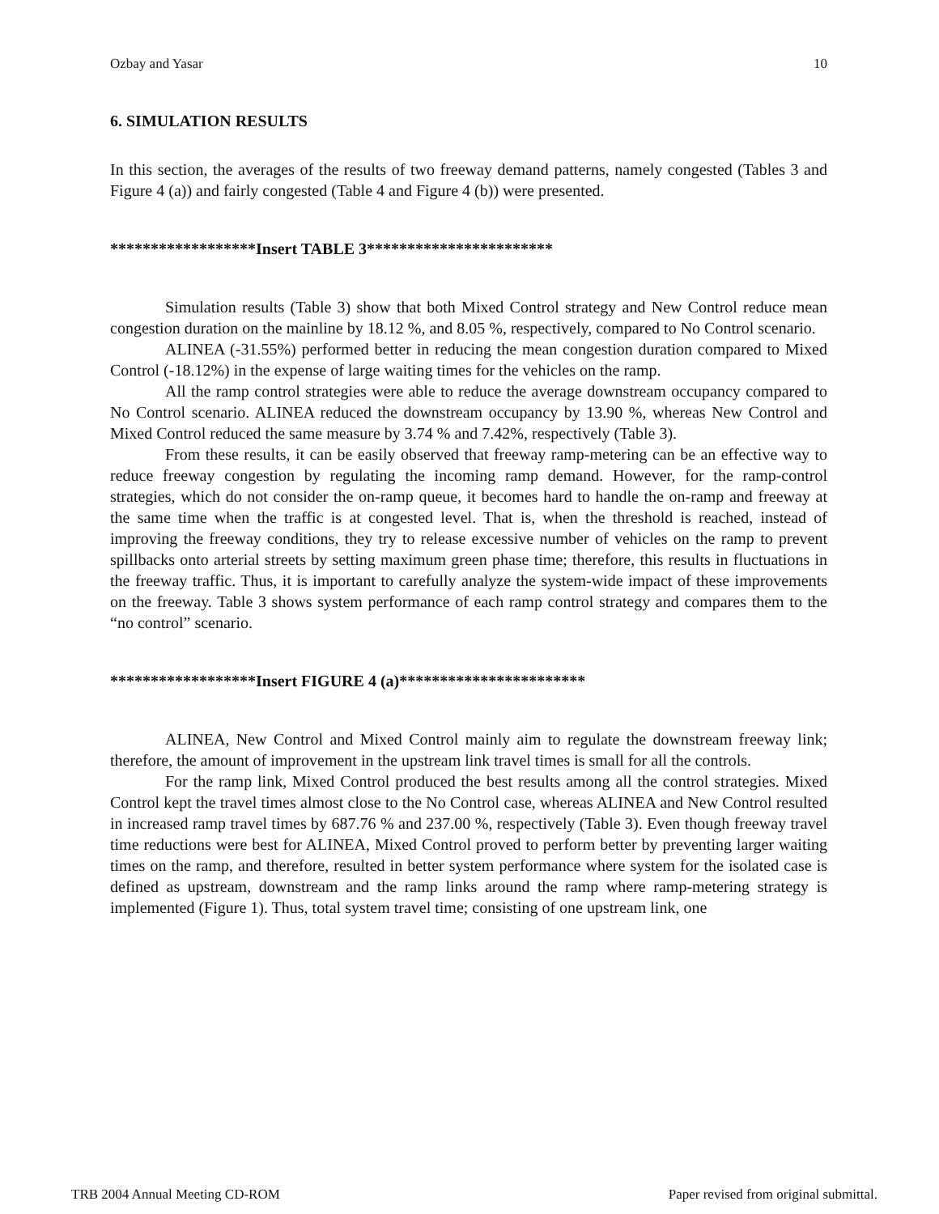Ozbay and Yasar 10
6. SIMULATION RESULTS
In this section, the averages of the results of two freeway demand patterns, namely congested (Tables 3 and Figure 4 (a)) and fairly congested (Table 4 and Figure 4 (b)) were presented.
******************Insert TABLE 3***********************
Simulation results (Table 3) show that both Mixed Control strategy and New Control reduce mean congestion duration on the mainline by 18.12 %, and 8.05 %, respectively, compared to No Control scenario.
ALINEA (-31.55%) performed better in reducing the mean congestion duration compared to Mixed Control (-18.12%) in the expense of large waiting times for the vehicles on the ramp.
All the ramp control strategies were able to reduce the average downstream occupancy compared to No Control scenario. ALINEA reduced the downstream occupancy by 13.90 %, whereas New Control and Mixed Control reduced the same measure by 3.74 % and 7.42%, respectively (Table 3).
From these results, it can be easily observed that freeway ramp-metering can be an effective way to reduce freeway congestion by regulating the incoming ramp demand. However, for the ramp-control strategies, which do not consider the on-ramp queue, it becomes hard to handle the on-ramp and freeway at the same time when the traffic is at congested level. That is, when the threshold is reached, instead of improving the freeway conditions, they try to release excessive number of vehicles on the ramp to prevent spillbacks onto arterial streets by setting maximum green phase time; therefore, this results in fluctuations in the freeway traffic. Thus, it is important to carefully analyze the system-wide impact of these improvements on the freeway. Table 3 shows system performance of each ramp control strategy and compares them to the “no control” scenario.
******************Insert FIGURE 4 (a)***********************
ALINEA, New Control and Mixed Control mainly aim to regulate the downstream freeway link; therefore, the amount of improvement in the upstream link travel times is small for all the controls.
For the ramp link, Mixed Control produced the best results among all the control strategies. Mixed Control kept the travel times almost close to the No Control case, whereas ALINEA and New Control resulted in increased ramp travel times by 687.76 % and 237.00 %, respectively (Table 3). Even though freeway travel time reductions were best for ALINEA, Mixed Control proved to perform better by preventing larger waiting times on the ramp, and therefore, resulted in better system performance where system for the isolated case is defined as upstream, downstream and the ramp links around the ramp where ramp-metering strategy is implemented (Figure 1). Thus, total system travel time; consisting of one upstream link, one
TRB 2004 Annual Meeting CD-ROM Paper revised from original submittal.